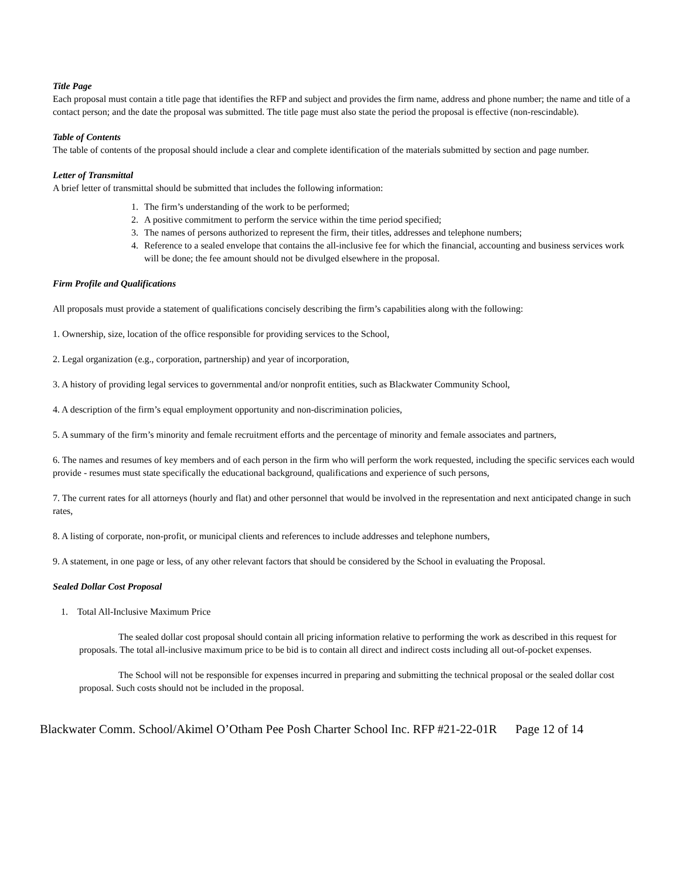Title Page
Each proposal must contain a title page that identifies the RFP and subject and provides the firm name, address and phone number; the name and title of a contact person; and the date the proposal was submitted. The title page must also state the period the proposal is effective (non-rescindable).
Table of Contents
The table of contents of the proposal should include a clear and complete identification of the materials submitted by section and page number.
Letter of Transmittal
A brief letter of transmittal should be submitted that includes the following information:
1. The firm’s understanding of the work to be performed;
2. A positive commitment to perform the service within the time period specified;
3. The names of persons authorized to represent the firm, their titles, addresses and telephone numbers;
4. Reference to a sealed envelope that contains the all-inclusive fee for which the financial, accounting and business services work will be done; the fee amount should not be divulged elsewhere in the proposal.
Firm Profile and Qualifications
All proposals must provide a statement of qualifications concisely describing the firm’s capabilities along with the following:
1. Ownership, size, location of the office responsible for providing services to the School,
2. Legal organization (e.g., corporation, partnership) and year of incorporation,
3. A history of providing legal services to governmental and/or nonprofit entities, such as Blackwater Community School,
4. A description of the firm’s equal employment opportunity and non-discrimination policies,
5. A summary of the firm’s minority and female recruitment efforts and the percentage of minority and female associates and partners,
6. The names and resumes of key members and of each person in the firm who will perform the work requested, including the specific services each would provide - resumes must state specifically the educational background, qualifications and experience of such persons,
7. The current rates for all attorneys (hourly and flat) and other personnel that would be involved in the representation and next anticipated change in such rates,
8. A listing of corporate, non-profit, or municipal clients and references to include addresses and telephone numbers,
9. A statement, in one page or less, of any other relevant factors that should be considered by the School in evaluating the Proposal.
Sealed Dollar Cost Proposal
1. Total All-Inclusive Maximum Price
The sealed dollar cost proposal should contain all pricing information relative to performing the work as described in this request for proposals. The total all-inclusive maximum price to be bid is to contain all direct and indirect costs including all out-of-pocket expenses.
The School will not be responsible for expenses incurred in preparing and submitting the technical proposal or the sealed dollar cost proposal. Such costs should not be included in the proposal.
Blackwater Comm. School/Akimel O’Otham Pee Posh Charter School Inc. RFP #21-22-01R Page 12 of 14